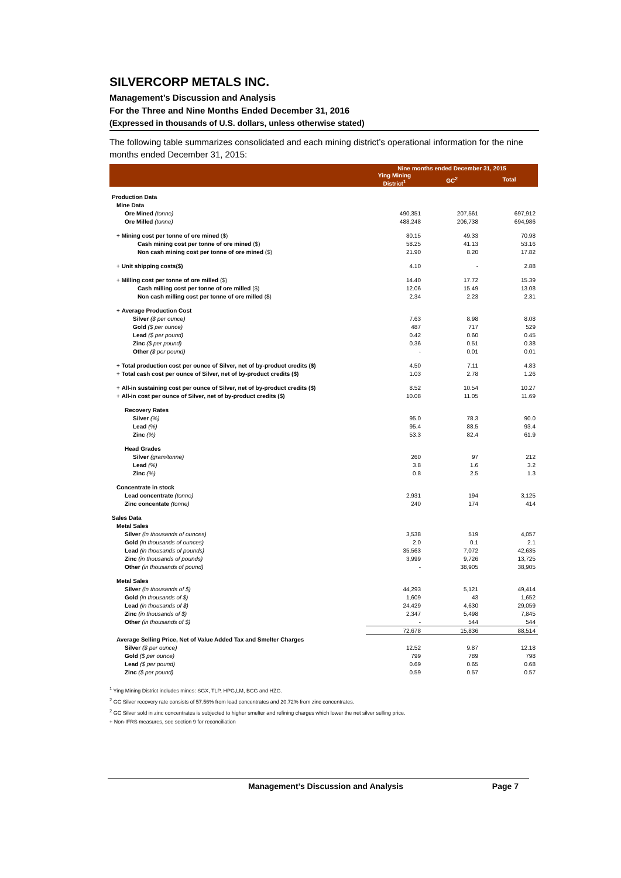SILVERCORP METALS INC.
Management’s Discussion and Analysis
For the Three and Nine Months Ended December 31, 2016
(Expressed in thousands of U.S. dollars, unless otherwise stated)
The following table summarizes consolidated and each mining district’s operational information for the nine months ended December 31, 2015:
| | Nine months ended December 31, 2015 | | |
| --- | --- | --- | --- |
| | Ying Mining District<sup>1</sup> | GC<sup>2</sup> | Total |
| Production Data | | | |
| Mine Data | | | |
| Ore Mined (tonne) | 490,351 | 207,561 | 697,912 |
| Ore Milled (tonne) | 488,248 | 206,738 | 694,986 |
| + Mining cost per tonne of ore mined ($) | 80.15 | 49.33 | 70.98 |
| Cash mining cost per tonne of ore mined ($) | 58.25 | 41.13 | 53.16 |
| Non cash mining cost per tonne of ore mined ($) | 21.90 | 8.20 | 17.82 |
| + Unit shipping costs($) | 4.10 | - | 2.88 |
| + Milling cost per tonne of ore milled ($) | 14.40 | 17.72 | 15.39 |
| Cash milling cost per tonne of ore milled ($) | 12.06 | 15.49 | 13.08 |
| Non cash milling cost per tonne of ore milled ($) | 2.34 | 2.23 | 2.31 |
| + Average Production Cost | | | |
| Silver ($ per ounce) | 7.63 | 8.98 | 8.08 |
| Gold ($ per ounce) | 487 | 717 | 529 |
| Lead ($ per pound) | 0.42 | 0.60 | 0.45 |
| Zinc ($ per pound) | 0.36 | 0.51 | 0.38 |
| Other ($ per pound) | - | 0.01 | 0.01 |
| + Total production cost per ounce of Silver, net of by-product credits ($) | 4.50 | 7.11 | 4.83 |
| + Total cash cost per ounce of Silver, net of by-product credits ($) | 1.03 | 2.78 | 1.26 |
| + All-in sustaining cost per ounce of Silver, net of by-product credits ($) | 8.52 | 10.54 | 10.27 |
| + All-in cost per ounce of Silver, net of by-product credits ($) | 10.08 | 11.05 | 11.69 |
| Recovery Rates | | | |
| Silver (%) | 95.0 | 78.3 | 90.0 |
| Lead (%) | 95.4 | 88.5 | 93.4 |
| Zinc (%) | 53.3 | 82.4 | 61.9 |
| Head Grades | | | |
| Silver (gram/tonne) | 260 | 97 | 212 |
| Lead (%) | 3.8 | 1.6 | 3.2 |
| Zinc (%) | 0.8 | 2.5 | 1.3 |
| Concentrate in stock | | | |
| Lead concentrate (tonne) | 2,931 | 194 | 3,125 |
| Zinc concentate (tonne) | 240 | 174 | 414 |
| Sales Data | | | |
| Metal Sales | | | |
| Silver (in thousands of ounces) | 3,538 | 519 | 4,057 |
| Gold (in thousands of ounces) | 2.0 | 0.1 | 2.1 |
| Lead (in thousands of pounds) | 35,563 | 7,072 | 42,635 |
| Zinc (in thousands of pounds) | 3,999 | 9,726 | 13,725 |
| Other (in thousands of pound) | - | 38,905 | 38,905 |
| Metal Sales | | | |
| Silver (in thousands of $) | 44,293 | 5,121 | 49,414 |
| Gold (in thousands of $) | 1,609 | 43 | 1,652 |
| Lead (in thousands of $) | 24,429 | 4,630 | 29,059 |
| Zinc (in thousands of $) | 2,347 | 5,498 | 7,845 |
| Other (in thousands of $) | - | 544 | 544 |
| | 72,678 | 15,836 | 88,514 |
| Average Selling Price, Net of Value Added Tax and Smelter Charges | | | |
| Silver ($ per ounce) | 12.52 | 9.87 | 12.18 |
| Gold ($ per ounce) | 799 | 789 | 798 |
| Lead ($ per pound) | 0.69 | 0.65 | 0.68 |
| Zinc ($ per pound) | 0.59 | 0.57 | 0.57 |
<sup>1</sup> Ying Mining District includes mines: SGX, TLP, HPG,LM, BCG and HZG.
<sup>2</sup> GC Silver recovery rate consists of 57.56% from lead concentrates and 20.72% from zinc concentrates.
<sup>2</sup> GC Silver sold in zinc concentrates is subjected to higher smelter and refining charges which lower the net silver selling price.
+ Non-IFRS measures, see section 9 for reconciliation
Management’s Discussion and Analysis Page 7